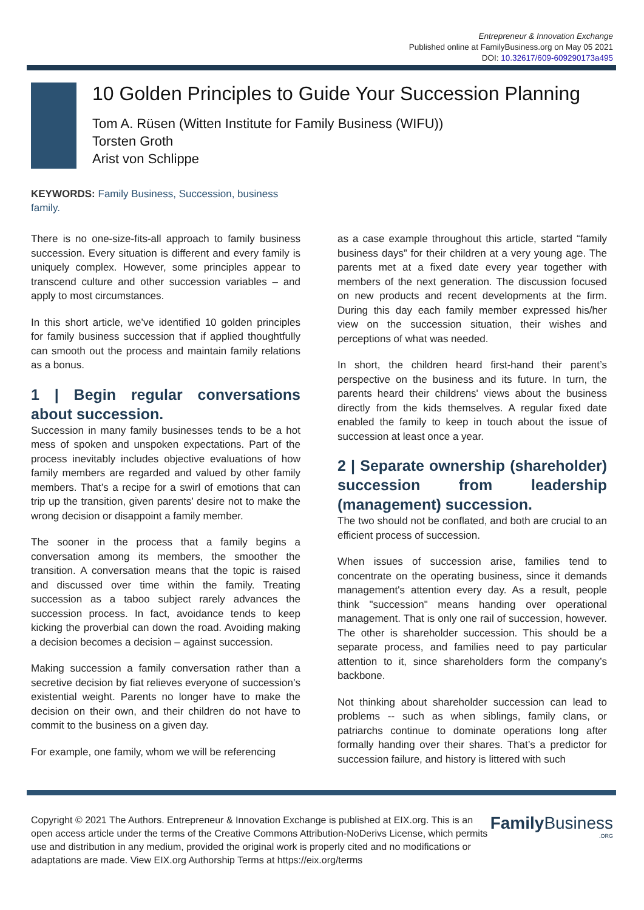Entrepreneur & Innovation Exchange
Published online at FamilyBusiness.org on May 05 2021
DOI: 10.32617/609-609290173a495
10 Golden Principles to Guide Your Succession Planning
Tom A. Rüsen (Witten Institute for Family Business (WIFU))
Torsten Groth
Arist von Schlippe
KEYWORDS: Family Business, Succession, business family.
There is no one-size-fits-all approach to family business succession. Every situation is different and every family is uniquely complex. However, some principles appear to transcend culture and other succession variables – and apply to most circumstances.
In this short article, we’ve identified 10 golden principles for family business succession that if applied thoughtfully can smooth out the process and maintain family relations as a bonus.
1 | Begin regular conversations about succession.
Succession in many family businesses tends to be a hot mess of spoken and unspoken expectations. Part of the process inevitably includes objective evaluations of how family members are regarded and valued by other family members. That’s a recipe for a swirl of emotions that can trip up the transition, given parents’ desire not to make the wrong decision or disappoint a family member.
The sooner in the process that a family begins a conversation among its members, the smoother the transition. A conversation means that the topic is raised and discussed over time within the family. Treating succession as a taboo subject rarely advances the succession process. In fact, avoidance tends to keep kicking the proverbial can down the road. Avoiding making a decision becomes a decision – against succession.
Making succession a family conversation rather than a secretive decision by fiat relieves everyone of succession’s existential weight. Parents no longer have to make the decision on their own, and their children do not have to commit to the business on a given day.
For example, one family, whom we will be referencing
as a case example throughout this article, started “family business days” for their children at a very young age. The parents met at a fixed date every year together with members of the next generation. The discussion focused on new products and recent developments at the firm. During this day each family member expressed his/her view on the succession situation, their wishes and perceptions of what was needed.
In short, the children heard first-hand their parent’s perspective on the business and its future. In turn, the parents heard their childrens' views about the business directly from the kids themselves. A regular fixed date enabled the family to keep in touch about the issue of succession at least once a year.
2 | Separate ownership (shareholder) succession from leadership (management) succession.
The two should not be conflated, and both are crucial to an efficient process of succession.
When issues of succession arise, families tend to concentrate on the operating business, since it demands management's attention every day. As a result, people think "succession" means handing over operational management. That is only one rail of succession, however. The other is shareholder succession. This should be a separate process, and families need to pay particular attention to it, since shareholders form the company’s backbone.
Not thinking about shareholder succession can lead to problems -- such as when siblings, family clans, or patriarchs continue to dominate operations long after formally handing over their shares. That’s a predictor for succession failure, and history is littered with such
Copyright © 2021 The Authors. Entrepreneur & Innovation Exchange is published at EIX.org. This is an open access article under the terms of the Creative Commons Attribution-NoDerivs License, which permits use and distribution in any medium, provided the original work is properly cited and no modifications or adaptations are made. View EIX.org Authorship Terms at https://eix.org/terms
Family Business
.ORG